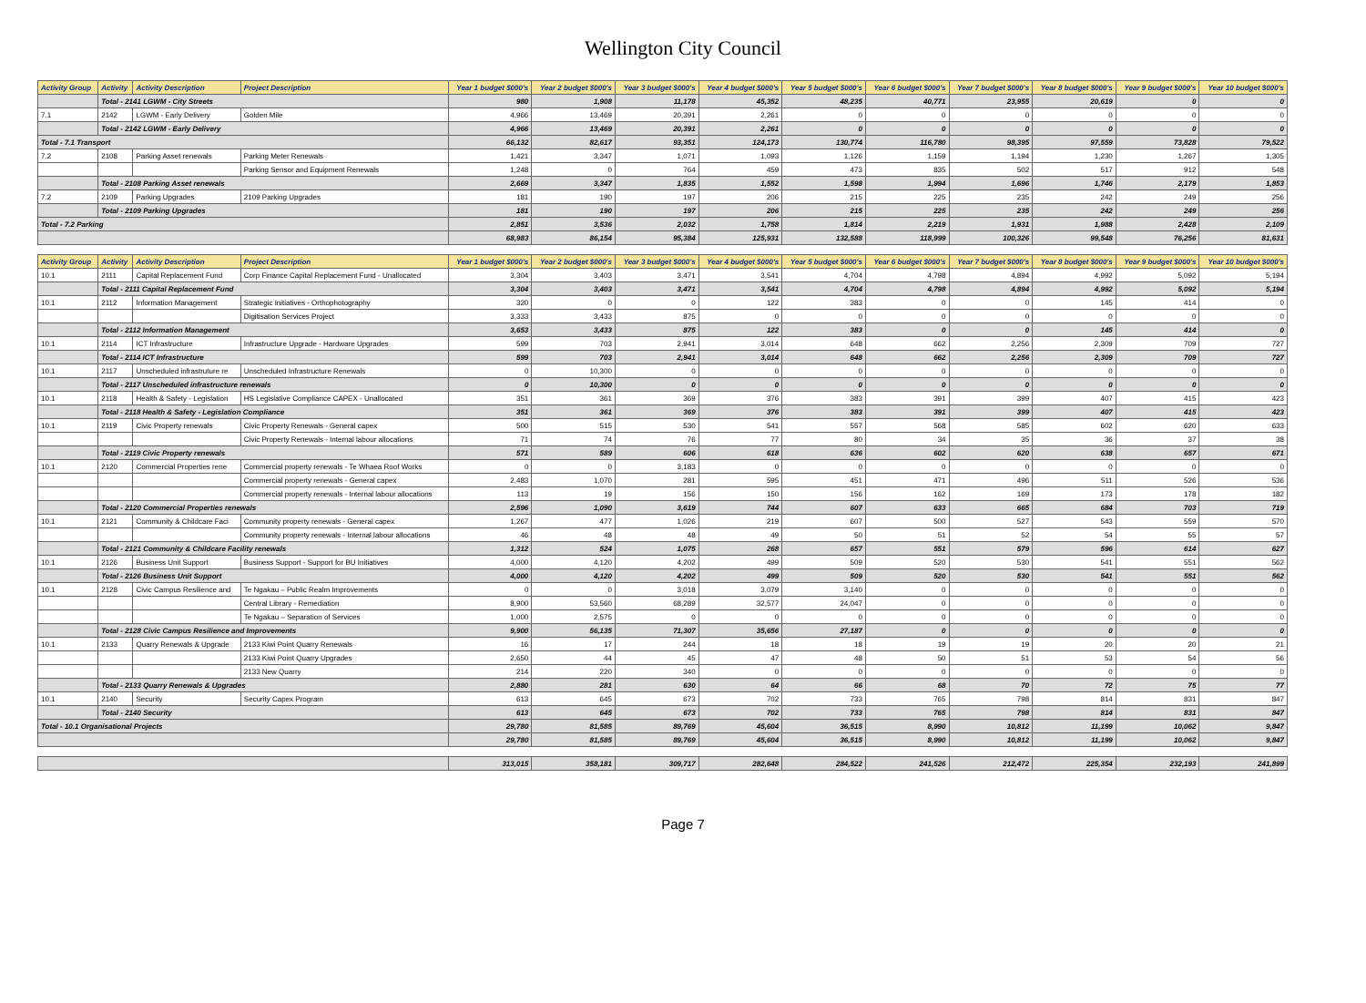Wellington City Council
| Activity Group | Activity | Activity Description | Project Description | Year 1 budget $000's | Year 2 budget $000's | Year 3 budget $000's | Year 4 budget $000's | Year 5 budget $000's | Year 6 budget $000's | Year 7 budget $000's | Year 8 budget $000's | Year 9 budget $000's | Year 10 budget $000's |
| --- | --- | --- | --- | --- | --- | --- | --- | --- | --- | --- | --- | --- | --- |
| | Total - 2141 LGWM - City Streets | | | 980 | 1,908 | 11,178 | 45,352 | 48,235 | 40,771 | 23,955 | 20,619 | 0 | 0 |
| 7.1 | 2142 | LGWM - Early Delivery | Golden Mile | 4,966 | 13,469 | 20,391 | 2,261 | 0 | 0 | 0 | 0 | 0 | 0 |
| | Total - 2142 LGWM - Early Delivery | | | 4,966 | 13,469 | 20,391 | 2,261 | 0 | 0 | 0 | 0 | 0 | 0 |
| Total - 7.1 Transport | | | | 66,132 | 82,617 | 93,351 | 124,173 | 130,774 | 116,780 | 98,395 | 97,559 | 73,828 | 79,522 |
| 7.2 | 2108 | Parking Asset renewals | Parking Meter Renewals | 1,421 | 3,347 | 1,071 | 1,093 | 1,126 | 1,159 | 1,194 | 1,230 | 1,267 | 1,305 |
| | | | Parking Sensor and Equipment Renewals | 1,248 | 0 | 764 | 459 | 473 | 835 | 502 | 517 | 912 | 548 |
| | Total - 2108 Parking Asset renewals | | | 2,669 | 3,347 | 1,835 | 1,552 | 1,598 | 1,994 | 1,696 | 1,746 | 2,179 | 1,853 |
| 7.2 | 2109 | Parking Upgrades | 2109 Parking Upgrades | 181 | 190 | 197 | 206 | 215 | 225 | 235 | 242 | 249 | 256 |
| | Total - 2109 Parking Upgrades | | | 181 | 190 | 197 | 206 | 215 | 225 | 235 | 242 | 249 | 256 |
| Total - 7.2 Parking | | | | 2,851 | 3,536 | 2,032 | 1,758 | 1,814 | 2,219 | 1,931 | 1,988 | 2,428 | 2,109 |
| | | | | 68,983 | 86,154 | 95,384 | 125,931 | 132,588 | 118,999 | 100,326 | 99,548 | 76,256 | 81,631 |
| Activity Group | Activity | Activity Description | Project Description | Year 1 budget $000's | Year 2 budget $000's | Year 3 budget $000's | Year 4 budget $000's | Year 5 budget $000's | Year 6 budget $000's | Year 7 budget $000's | Year 8 budget $000's | Year 9 budget $000's | Year 10 budget $000's |
| 10.1 | 2111 | Capital Replacement Fund | Corp Finance Capital Replacement Fund - Unallocated | 3,304 | 3,403 | 3,471 | 3,541 | 4,704 | 4,798 | 4,894 | 4,992 | 5,092 | 5,194 |
| | Total - 2111 Capital Replacement Fund | | | 3,304 | 3,403 | 3,471 | 3,541 | 4,704 | 4,798 | 4,894 | 4,992 | 5,092 | 5,194 |
| 10.1 | 2112 | Information Management | Strategic Initiatives - Orthophotography | 320 | 0 | 0 | 122 | 383 | 0 | 0 | 145 | 414 | 0 |
| | | | Digitisation Services Project | 3,333 | 3,433 | 875 | 0 | 0 | 0 | 0 | 0 | 0 | 0 |
| | Total - 2112 Information Management | | | 3,653 | 3,433 | 875 | 122 | 383 | 0 | 0 | 145 | 414 | 0 |
| 10.1 | 2114 | ICT Infrastructure | Infrastructure Upgrade - Hardware Upgrades | 599 | 703 | 2,941 | 3,014 | 648 | 662 | 2,256 | 2,309 | 709 | 727 |
| | Total - 2114 ICT Infrastructure | | | 599 | 703 | 2,941 | 3,014 | 648 | 662 | 2,256 | 2,309 | 709 | 727 |
| 10.1 | 2117 | Unscheduled infrastruture re | Unscheduled Infrastructure Renewals | 0 | 10,300 | 0 | 0 | 0 | 0 | 0 | 0 | 0 | 0 |
| | Total - 2117 Unscheduled infrastructure renewals | | | 0 | 10,300 | 0 | 0 | 0 | 0 | 0 | 0 | 0 | 0 |
| 10.1 | 2118 | Health & Safety - Legislation | HS Legislative Compliance CAPEX - Unallocated | 351 | 361 | 369 | 376 | 383 | 391 | 399 | 407 | 415 | 423 |
| | Total - 2118 Health & Safety - Legislation Compliance | | | 351 | 361 | 369 | 376 | 383 | 391 | 399 | 407 | 415 | 423 |
| 10.1 | 2119 | Civic Property renewals | Civic Property Renewals - General capex | 500 | 515 | 530 | 541 | 557 | 568 | 585 | 602 | 620 | 633 |
| | | | Civic Property Renewals - Internal labour allocations | 71 | 74 | 76 | 77 | 80 | 34 | 35 | 36 | 37 | 38 |
| | Total - 2119 Civic Property renewals | | | 571 | 589 | 606 | 618 | 636 | 602 | 620 | 638 | 657 | 671 |
| 10.1 | 2120 | Commercial Properties rene | Commercial property renewals - Te Whaea Roof Works | 0 | 0 | 3,183 | 0 | 0 | 0 | 0 | 0 | 0 | 0 |
| | | | Commercial property renewals - General capex | 2,483 | 1,070 | 281 | 595 | 451 | 471 | 496 | 511 | 526 | 536 |
| | | | Commercial property renewals - Internal labour allocations | 113 | 19 | 156 | 150 | 156 | 162 | 169 | 173 | 178 | 182 |
| | Total - 2120 Commercial Properties renewals | | | 2,596 | 1,090 | 3,619 | 744 | 607 | 633 | 665 | 684 | 703 | 719 |
| 10.1 | 2121 | Community & Childcare Faci | Community property renewals - General capex | 1,267 | 477 | 1,026 | 219 | 607 | 500 | 527 | 543 | 559 | 570 |
| | | | Community property renewals - Internal labour allocations | 46 | 48 | 48 | 49 | 50 | 51 | 52 | 54 | 55 | 57 |
| | Total - 2121 Community & Childcare Facility renewals | | | 1,312 | 524 | 1,075 | 268 | 657 | 551 | 579 | 596 | 614 | 627 |
| 10.1 | 2126 | Business Unit Support | Business Support - Support for BU Initiatives | 4,000 | 4,120 | 4,202 | 499 | 509 | 520 | 530 | 541 | 551 | 562 |
| | Total - 2126 Business Unit Support | | | 4,000 | 4,120 | 4,202 | 499 | 509 | 520 | 530 | 541 | 551 | 562 |
| 10.1 | 2128 | Civic Campus Resilience and | Te Ngakau – Public Realm Improvements | 0 | 0 | 3,018 | 3,079 | 3,140 | 0 | 0 | 0 | 0 | 0 |
| | | | Central Library - Remediation | 8,900 | 53,560 | 68,289 | 32,577 | 24,047 | 0 | 0 | 0 | 0 | 0 |
| | | | Te Ngakau – Separation of Services | 1,000 | 2,575 | 0 | 0 | 0 | 0 | 0 | 0 | 0 | 0 |
| | Total - 2128 Civic Campus Resilience and Improvements | | | 9,900 | 56,135 | 71,307 | 35,656 | 27,187 | 0 | 0 | 0 | 0 | 0 |
| 10.1 | 2133 | Quarry Renewals & Upgrade | 2133 Kiwi Point Quarry Renewals | 16 | 17 | 244 | 18 | 18 | 19 | 19 | 20 | 20 | 21 |
| | | | 2133 Kiwi Point Quarry Upgrades | 2,650 | 44 | 45 | 47 | 48 | 50 | 51 | 53 | 54 | 56 |
| | | | 2133 New Quarry | 214 | 220 | 340 | 0 | 0 | 0 | 0 | 0 | 0 | 0 |
| | Total - 2133 Quarry Renewals & Upgrades | | | 2,880 | 281 | 630 | 64 | 66 | 68 | 70 | 72 | 75 | 77 |
| 10.1 | 2140 | Security | Security Capex Program | 613 | 645 | 673 | 702 | 733 | 765 | 798 | 814 | 831 | 847 |
| | Total - 2140 Security | | | 613 | 645 | 673 | 702 | 733 | 765 | 798 | 814 | 831 | 847 |
| Total - 10.1 Organisational Projects | | | | 29,780 | 81,585 | 89,769 | 45,604 | 36,515 | 8,990 | 10,812 | 11,199 | 10,062 | 9,847 |
| | | | | 29,780 | 81,585 | 89,769 | 45,604 | 36,515 | 8,990 | 10,812 | 11,199 | 10,062 | 9,847 |
| | | | | 313,015 | 358,181 | 309,717 | 282,648 | 284,522 | 241,526 | 212,472 | 225,354 | 232,193 | 241,899 |
Page 7